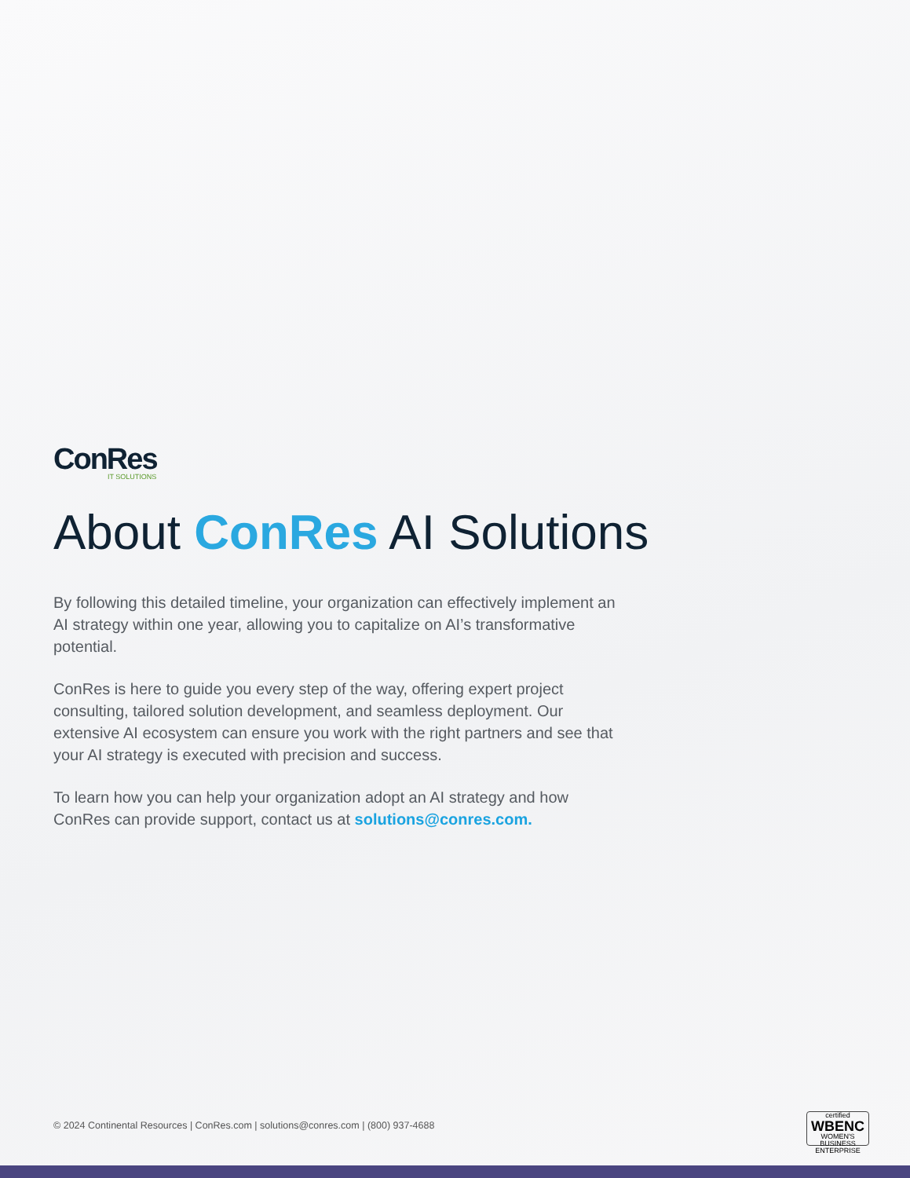ConRes
IT SOLUTIONS
About ConRes AI Solutions
By following this detailed timeline, your organization can effectively implement an AI strategy within one year, allowing you to capitalize on AI’s transformative potential.
ConRes is here to guide you every step of the way, offering expert project consulting, tailored solution development, and seamless deployment. Our extensive AI ecosystem can ensure you work with the right partners and see that your AI strategy is executed with precision and success.
To learn how you can help your organization adopt an AI strategy and how ConRes can provide support, contact us at solutions@conres.com.
© 2024 Continental Resources | ConRes.com | solutions@conres.com | (800) 937-4688
certified
WBENC
WOMEN'S BUSINESS ENTERPRISE